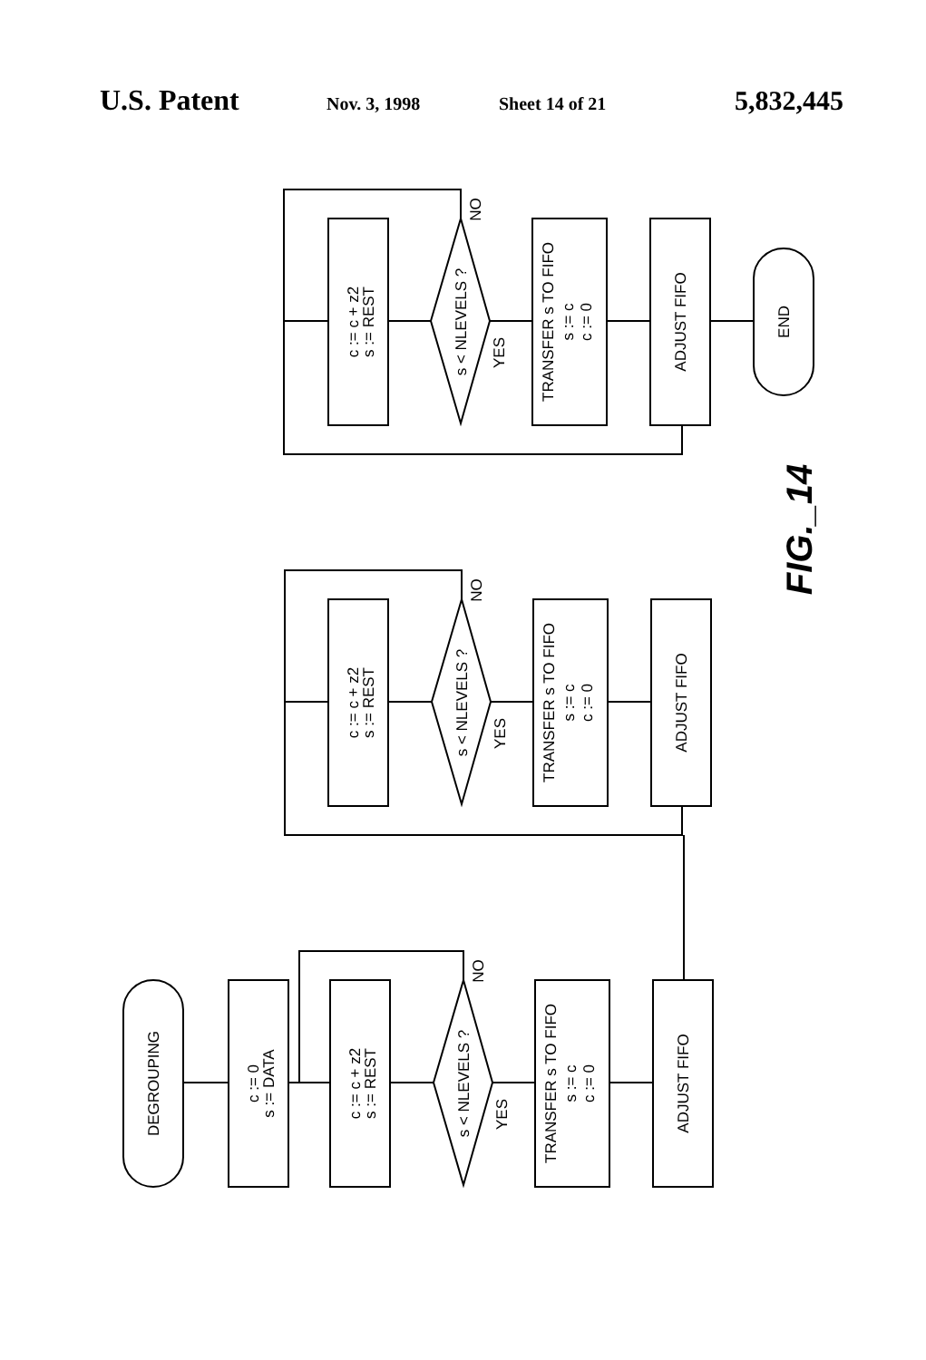U.S. Patent Nov. 3, 1998 Sheet 14 of 21 5,832,445
c := c + z2
s := REST
s < NLEVELS ?
TRANSFER s TO FIFO
s := c
c := 0
ADJUST FIFO
END
YES
NO
c := c + z2
s := REST
s < NLEVELS ?
TRANSFER s TO FIFO
s := c
c := 0
ADJUST FIFO
YES
NO
DEGROUPING
c := 0
s := DATA
c := c + z2
s := REST
s < NLEVELS ?
TRANSFER s TO FIFO
s := c
c := 0
ADJUST FIFO
YES
NO
FIG._14